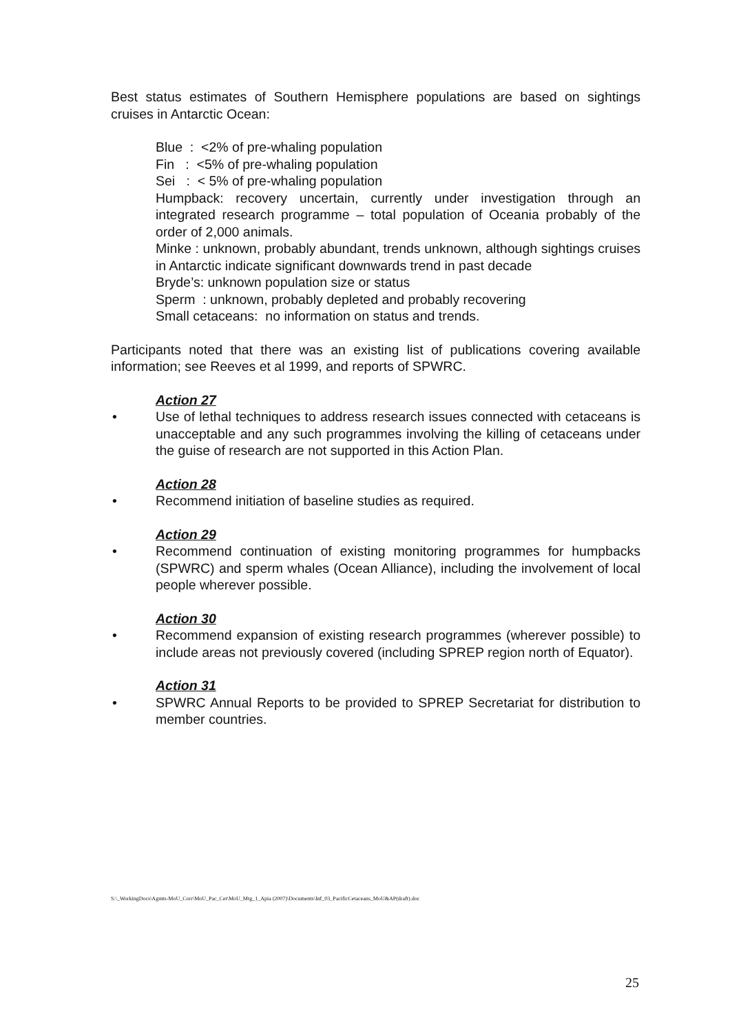Best status estimates of Southern Hemisphere populations are based on sightings cruises in Antarctic Ocean:
Blue : <2% of pre-whaling population
Fin : <5% of pre-whaling population
Sei : < 5% of pre-whaling population
Humpback: recovery uncertain, currently under investigation through an integrated research programme – total population of Oceania probably of the order of 2,000 animals.
Minke : unknown, probably abundant, trends unknown, although sightings cruises in Antarctic indicate significant downwards trend in past decade
Bryde’s: unknown population size or status
Sperm : unknown, probably depleted and probably recovering
Small cetaceans: no information on status and trends.
Participants noted that there was an existing list of publications covering available information; see Reeves et al 1999, and reports of SPWRC.
Action 27
• Use of lethal techniques to address research issues connected with cetaceans is unacceptable and any such programmes involving the killing of cetaceans under the guise of research are not supported in this Action Plan.
Action 28
• Recommend initiation of baseline studies as required.
Action 29
• Recommend continuation of existing monitoring programmes for humpbacks (SPWRC) and sperm whales (Ocean Alliance), including the involvement of local people wherever possible.
Action 30
• Recommend expansion of existing research programmes (wherever possible) to include areas not previously covered (including SPREP region north of Equator).
Action 31
• SPWRC Annual Reports to be provided to SPREP Secretariat for distribution to member countries.
S:\_WorkingDocs\Agmts-MoU_Corr\MoU_Pac_Cet\MoU_Mtg_1_Apia (2007)\Documents\Inf_03_PacificCetaceans_MoU&AP(draft).doc
25